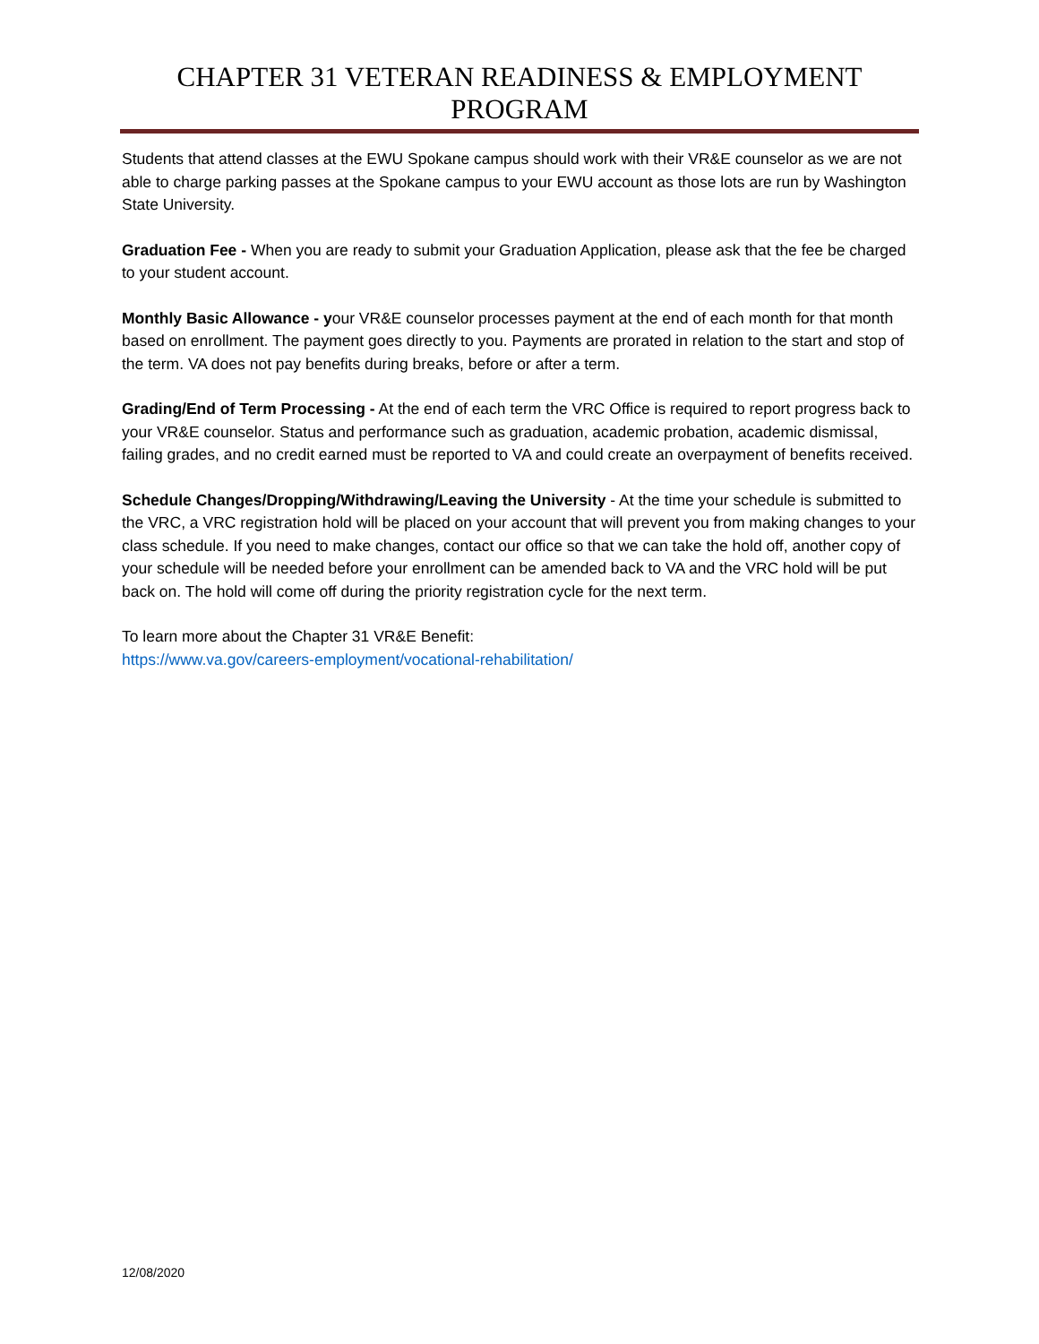CHAPTER 31 VETERAN READINESS & EMPLOYMENT PROGRAM
Students that attend classes at the EWU Spokane campus should work with their VR&E counselor as we are not able to charge parking passes at the Spokane campus to your EWU account as those lots are run by Washington State University.
Graduation Fee - When you are ready to submit your Graduation Application, please ask that the fee be charged to your student account.
Monthly Basic Allowance - your VR&E counselor processes payment at the end of each month for that month based on enrollment. The payment goes directly to you. Payments are prorated in relation to the start and stop of the term. VA does not pay benefits during breaks, before or after a term.
Grading/End of Term Processing - At the end of each term the VRC Office is required to report progress back to your VR&E counselor. Status and performance such as graduation, academic probation, academic dismissal, failing grades, and no credit earned must be reported to VA and could create an overpayment of benefits received.
Schedule Changes/Dropping/Withdrawing/Leaving the University - At the time your schedule is submitted to the VRC, a VRC registration hold will be placed on your account that will prevent you from making changes to your class schedule. If you need to make changes, contact our office so that we can take the hold off, another copy of your schedule will be needed before your enrollment can be amended back to VA and the VRC hold will be put back on. The hold will come off during the priority registration cycle for the next term.
To learn more about the Chapter 31 VR&E Benefit:
https://www.va.gov/careers-employment/vocational-rehabilitation/
12/08/2020